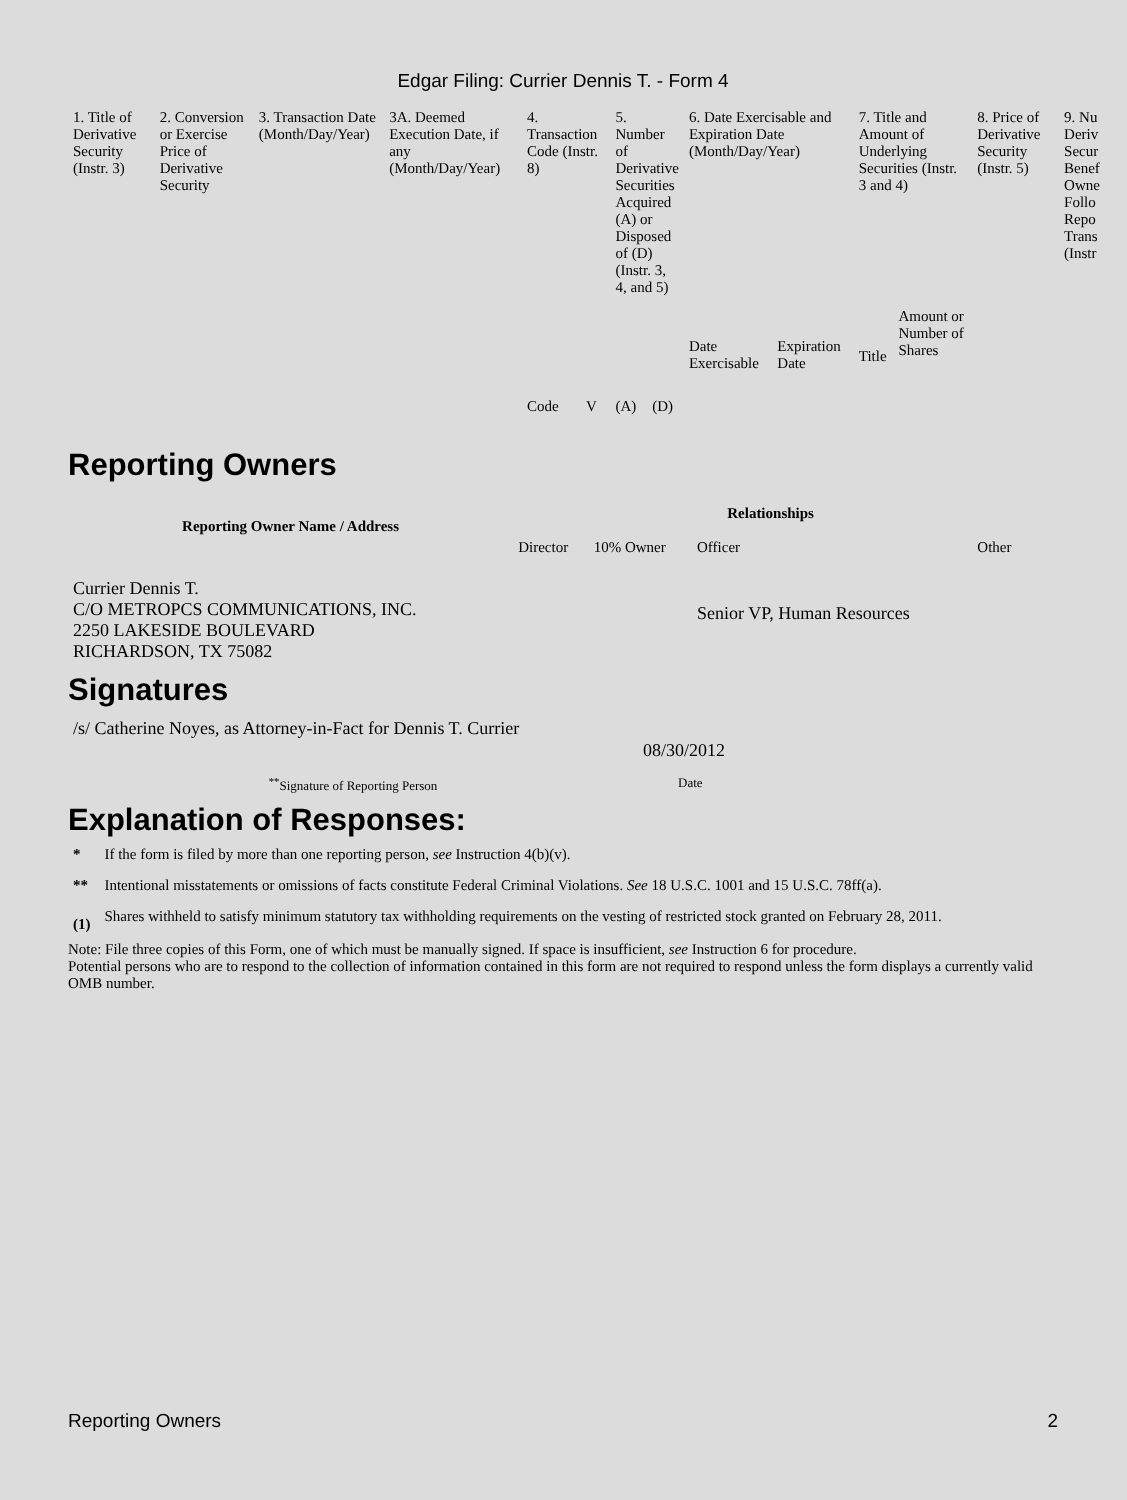Edgar Filing: Currier Dennis T. - Form 4
| 1. Title of Derivative Security (Instr. 3) | 2. Conversion or Exercise Price of Derivative Security | 3. Transaction Date (Month/Day/Year) | 3A. Deemed Execution Date, if any (Month/Day/Year) | 4. Transaction Code (Instr. 8) | | 5. Number of Derivative Securities Acquired (A) or Disposed of (D) (Instr. 3, 4, and 5) | | 6. Date Exercisable and Expiration Date (Month/Day/Year) | | 7. Title and Amount of Underlying Securities (Instr. 3 and 4) | | 8. Price of Derivative Security (Instr. 5) | 9. Nu Deriv Secur Benef Owne Follo Repo Trans (Instr |
| | | | | Code | V | (A) | (D) | Date Exercisable | Expiration Date | Title | Amount or Number of Shares | | |
Reporting Owners
| Reporting Owner Name / Address | Relationships | | | |
| --- | --- | --- | --- | --- |
| | Director | 10% Owner | Officer | Other |
| Currier Dennis T. C/O METROPCS COMMUNICATIONS, INC. 2250 LAKESIDE BOULEVARD RICHARDSON, TX 75082 | | | Senior VP, Human Resources | |
Signatures
| /s/ Catherine Noyes, as Attorney-in-Fact for Dennis T. Currier | 08/30/2012 |
| <sup>**</sup> Signature of Reporting Person | Date |
Explanation of Responses:
| * | If the form is filed by more than one reporting person, see Instruction 4(b)(v). |
| ** | Intentional misstatements or omissions of facts constitute Federal Criminal Violations. See 18 U.S.C. 1001 and 15 U.S.C. 78ff(a). |
| (1) | Shares withheld to satisfy minimum statutory tax withholding requirements on the vesting of restricted stock granted on February 28, 2011. |
Note: File three copies of this Form, one of which must be manually signed. If space is insufficient, see Instruction 6 for procedure.
Potential persons who are to respond to the collection of information contained in this form are not required to respond unless the form displays a currently valid OMB number.
Reporting Owners 2